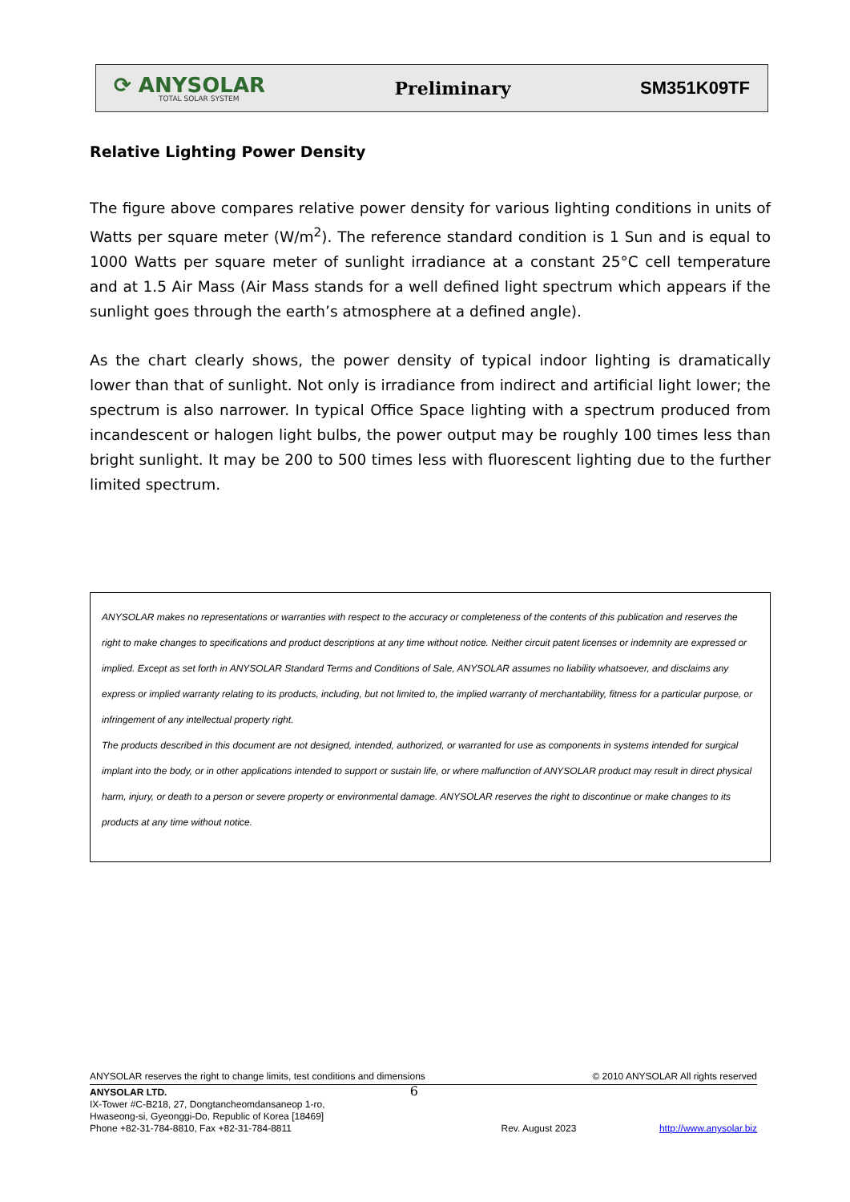⟳ ANYSOLAR
TOTAL SOLAR SYSTEM
Preliminary SM351K09TF
Relative Lighting Power Density
The figure above compares relative power density for various lighting conditions in units of Watts per square meter (W/m<sup>2</sup>). The reference standard condition is 1 Sun and is equal to 1000 Watts per square meter of sunlight irradiance at a constant 25°C cell temperature and at 1.5 Air Mass (Air Mass stands for a well defined light spectrum which appears if the sunlight goes through the earth’s atmosphere at a defined angle).
As the chart clearly shows, the power density of typical indoor lighting is dramatically lower than that of sunlight. Not only is irradiance from indirect and artificial light lower; the spectrum is also narrower. In typical Office Space lighting with a spectrum produced from incandescent or halogen light bulbs, the power output may be roughly 100 times less than bright sunlight. It may be 200 to 500 times less with fluorescent lighting due to the further limited spectrum.
ANYSOLAR makes no representations or warranties with respect to the accuracy or completeness of the contents of this publication and reserves the right to make changes to specifications and product descriptions at any time without notice. Neither circuit patent licenses or indemnity are expressed or implied. Except as set forth in ANYSOLAR Standard Terms and Conditions of Sale, ANYSOLAR assumes no liability whatsoever, and disclaims any express or implied warranty relating to its products, including, but not limited to, the implied warranty of merchantability, fitness for a particular purpose, or infringement of any intellectual property right.
The products described in this document are not designed, intended, authorized, or warranted for use as components in systems intended for surgical implant into the body, or in other applications intended to support or sustain life, or where malfunction of ANYSOLAR product may result in direct physical harm, injury, or death to a person or severe property or environmental damage. ANYSOLAR reserves the right to discontinue or make changes to its products at any time without notice.
ANYSOLAR reserves the right to change limits, test conditions and dimensions © 2010 ANYSOLAR All rights reserved
ANYSOLAR LTD. 6
IX-Tower #C-B218, 27, Dongtancheomdansaneop 1-ro,
Hwaseong-si, Gyeonggi-Do, Republic of Korea [18469]
Phone +82-31-784-8810, Fax +82-31-784-8811
Rev. August 2023
http://www.anysolar.biz